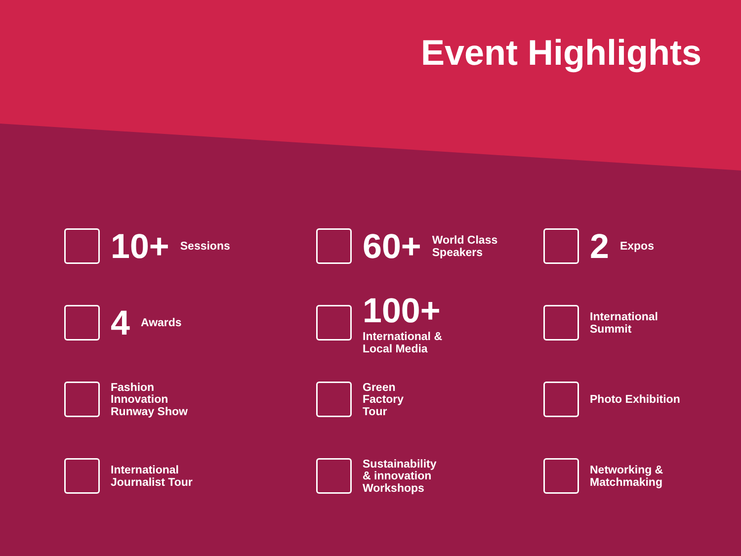Event Highlights
10+ Sessions
60+ World Class
Speakers
2 Expos
4 Awards
100+
International &
Local Media
International
Summit
Fashion
Innovation
Runway Show
Green
Factory
Tour
Photo Exhibition
International
Journalist Tour
Sustainability
& innovation
Workshops
Networking &
Matchmaking